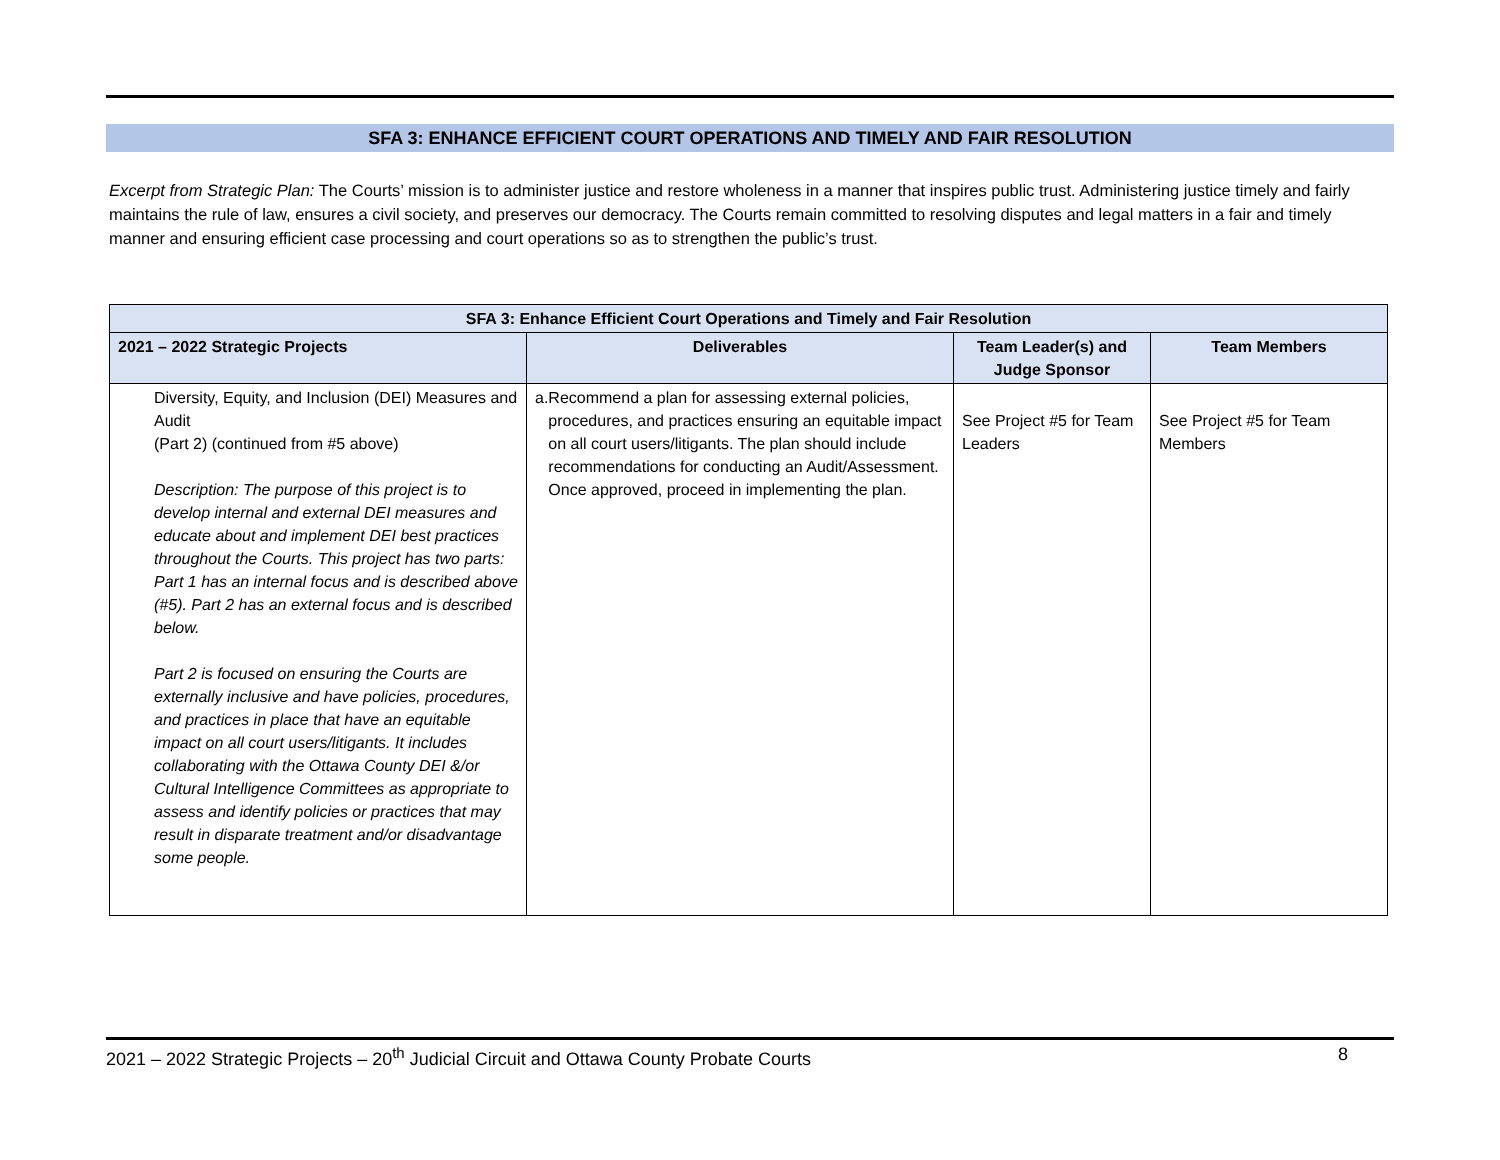SFA 3: ENHANCE EFFICIENT COURT OPERATIONS AND TIMELY AND FAIR RESOLUTION
Excerpt from Strategic Plan: The Courts’ mission is to administer justice and restore wholeness in a manner that inspires public trust. Administering justice timely and fairly maintains the rule of law, ensures a civil society, and preserves our democracy. The Courts remain committed to resolving disputes and legal matters in a fair and timely manner and ensuring efficient case processing and court operations so as to strengthen the public’s trust.
| SFA 3: Enhance Efficient Court Operations and Timely and Fair Resolution | | | |
| --- | --- | --- | --- |
| 2021 – 2022 Strategic Projects | Deliverables | Team Leader(s) and Judge Sponsor | Team Members |
| Diversity, Equity, and Inclusion (DEI) Measures and Audit (Part 2) (continued from #5 above) Description: The purpose of this project is to develop internal and external DEI measures and educate about and implement DEI best practices throughout the Courts. This project has two parts: Part 1 has an internal focus and is described above (#5). Part 2 has an external focus and is described below. Part 2 is focused on ensuring the Courts are externally inclusive and have policies, procedures, and practices in place that have an equitable impact on all court users/litigants. It includes collaborating with the Ottawa County DEI &/or Cultural Intelligence Committees as appropriate to assess and identify policies or practices that may result in disparate treatment and/or disadvantage some people. | a. Recommend a plan for assessing external policies, procedures, and practices ensuring an equitable impact on all court users/litigants. The plan should include recommendations for conducting an Audit/Assessment. Once approved, proceed in implementing the plan. | See Project #5 for Team Leaders | See Project #5 for Team Members |
2021 – 2022 Strategic Projects – 20<sup>th</sup> Judicial Circuit and Ottawa County Probate Courts 8